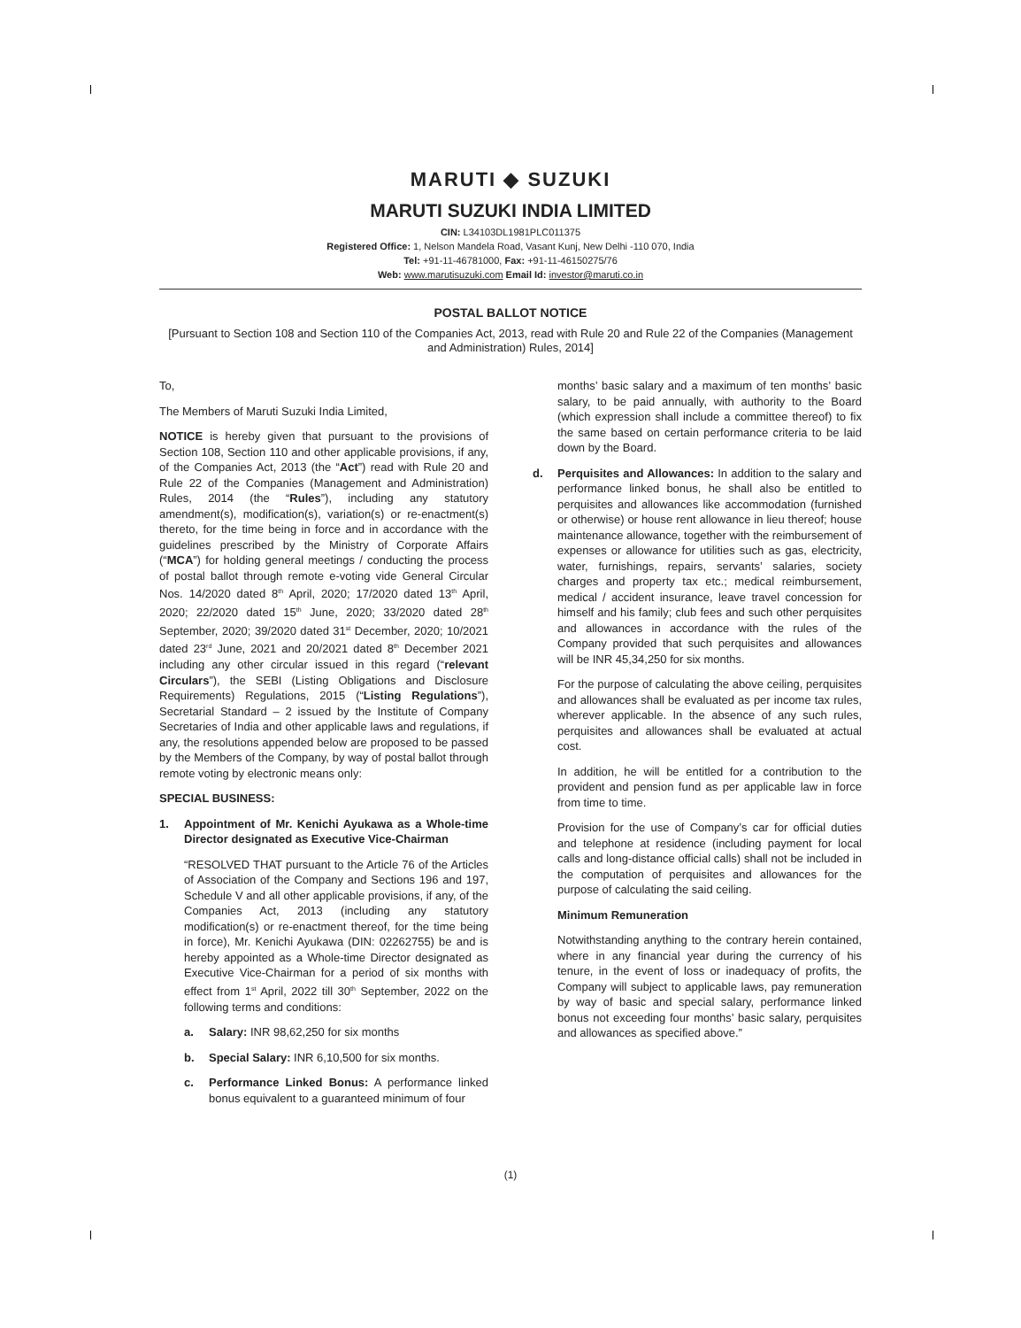MARUTI ◆ SUZUKI
MARUTI SUZUKI INDIA LIMITED
CIN: L34103DL1981PLC011375
Registered Office: 1, Nelson Mandela Road, Vasant Kunj, New Delhi -110 070, India
Tel: +91-11-46781000, Fax: +91-11-46150275/76
Web: www.marutisuzuki.com Email Id: investor@maruti.co.in
POSTAL BALLOT NOTICE
[Pursuant to Section 108 and Section 110 of the Companies Act, 2013, read with Rule 20 and Rule 22 of the Companies (Management and Administration) Rules, 2014]
To,
The Members of Maruti Suzuki India Limited,
NOTICE is hereby given that pursuant to the provisions of Section 108, Section 110 and other applicable provisions, if any, of the Companies Act, 2013 (the “Act”) read with Rule 20 and Rule 22 of the Companies (Management and Administration) Rules, 2014 (the “Rules”), including any statutory amendment(s), modification(s), variation(s) or re-enactment(s) thereto, for the time being in force and in accordance with the guidelines prescribed by the Ministry of Corporate Affairs (“MCA”) for holding general meetings / conducting the process of postal ballot through remote e-voting vide General Circular Nos. 14/2020 dated 8<sup>th</sup> April, 2020; 17/2020 dated 13<sup>th</sup> April, 2020; 22/2020 dated 15<sup>th</sup> June, 2020; 33/2020 dated 28<sup>th</sup> September, 2020; 39/2020 dated 31<sup>st</sup> December, 2020; 10/2021 dated 23<sup>rd</sup> June, 2021 and 20/2021 dated 8<sup>th</sup> December 2021 including any other circular issued in this regard (“relevant Circulars”), the SEBI (Listing Obligations and Disclosure Requirements) Regulations, 2015 (“Listing Regulations”), Secretarial Standard – 2 issued by the Institute of Company Secretaries of India and other applicable laws and regulations, if any, the resolutions appended below are proposed to be passed by the Members of the Company, by way of postal ballot through remote voting by electronic means only:
SPECIAL BUSINESS:
1. Appointment of Mr. Kenichi Ayukawa as a Whole-time Director designated as Executive Vice-Chairman
“RESOLVED THAT pursuant to the Article 76 of the Articles of Association of the Company and Sections 196 and 197, Schedule V and all other applicable provisions, if any, of the Companies Act, 2013 (including any statutory modification(s) or re-enactment thereof, for the time being in force), Mr. Kenichi Ayukawa (DIN: 02262755) be and is hereby appointed as a Whole-time Director designated as Executive Vice-Chairman for a period of six months with effect from 1<sup>st</sup> April, 2022 till 30<sup>th</sup> September, 2022 on the following terms and conditions:
a. Salary: INR 98,62,250 for six months
b. Special Salary: INR 6,10,500 for six months.
c. Performance Linked Bonus: A performance linked bonus equivalent to a guaranteed minimum of four
months’ basic salary and a maximum of ten months’ basic salary, to be paid annually, with authority to the Board (which expression shall include a committee thereof) to fix the same based on certain performance criteria to be laid down by the Board.
d. Perquisites and Allowances: In addition to the salary and performance linked bonus, he shall also be entitled to perquisites and allowances like accommodation (furnished or otherwise) or house rent allowance in lieu thereof; house maintenance allowance, together with the reimbursement of expenses or allowance for utilities such as gas, electricity, water, furnishings, repairs, servants’ salaries, society charges and property tax etc.; medical reimbursement, medical / accident insurance, leave travel concession for himself and his family; club fees and such other perquisites and allowances in accordance with the rules of the Company provided that such perquisites and allowances will be INR 45,34,250 for six months.
For the purpose of calculating the above ceiling, perquisites and allowances shall be evaluated as per income tax rules, wherever applicable. In the absence of any such rules, perquisites and allowances shall be evaluated at actual cost.
In addition, he will be entitled for a contribution to the provident and pension fund as per applicable law in force from time to time.
Provision for the use of Company’s car for official duties and telephone at residence (including payment for local calls and long-distance official calls) shall not be included in the computation of perquisites and allowances for the purpose of calculating the said ceiling.
Minimum Remuneration
Notwithstanding anything to the contrary herein contained, where in any financial year during the currency of his tenure, in the event of loss or inadequacy of profits, the Company will subject to applicable laws, pay remuneration by way of basic and special salary, performance linked bonus not exceeding four months’ basic salary, perquisites and allowances as specified above.”
(1)